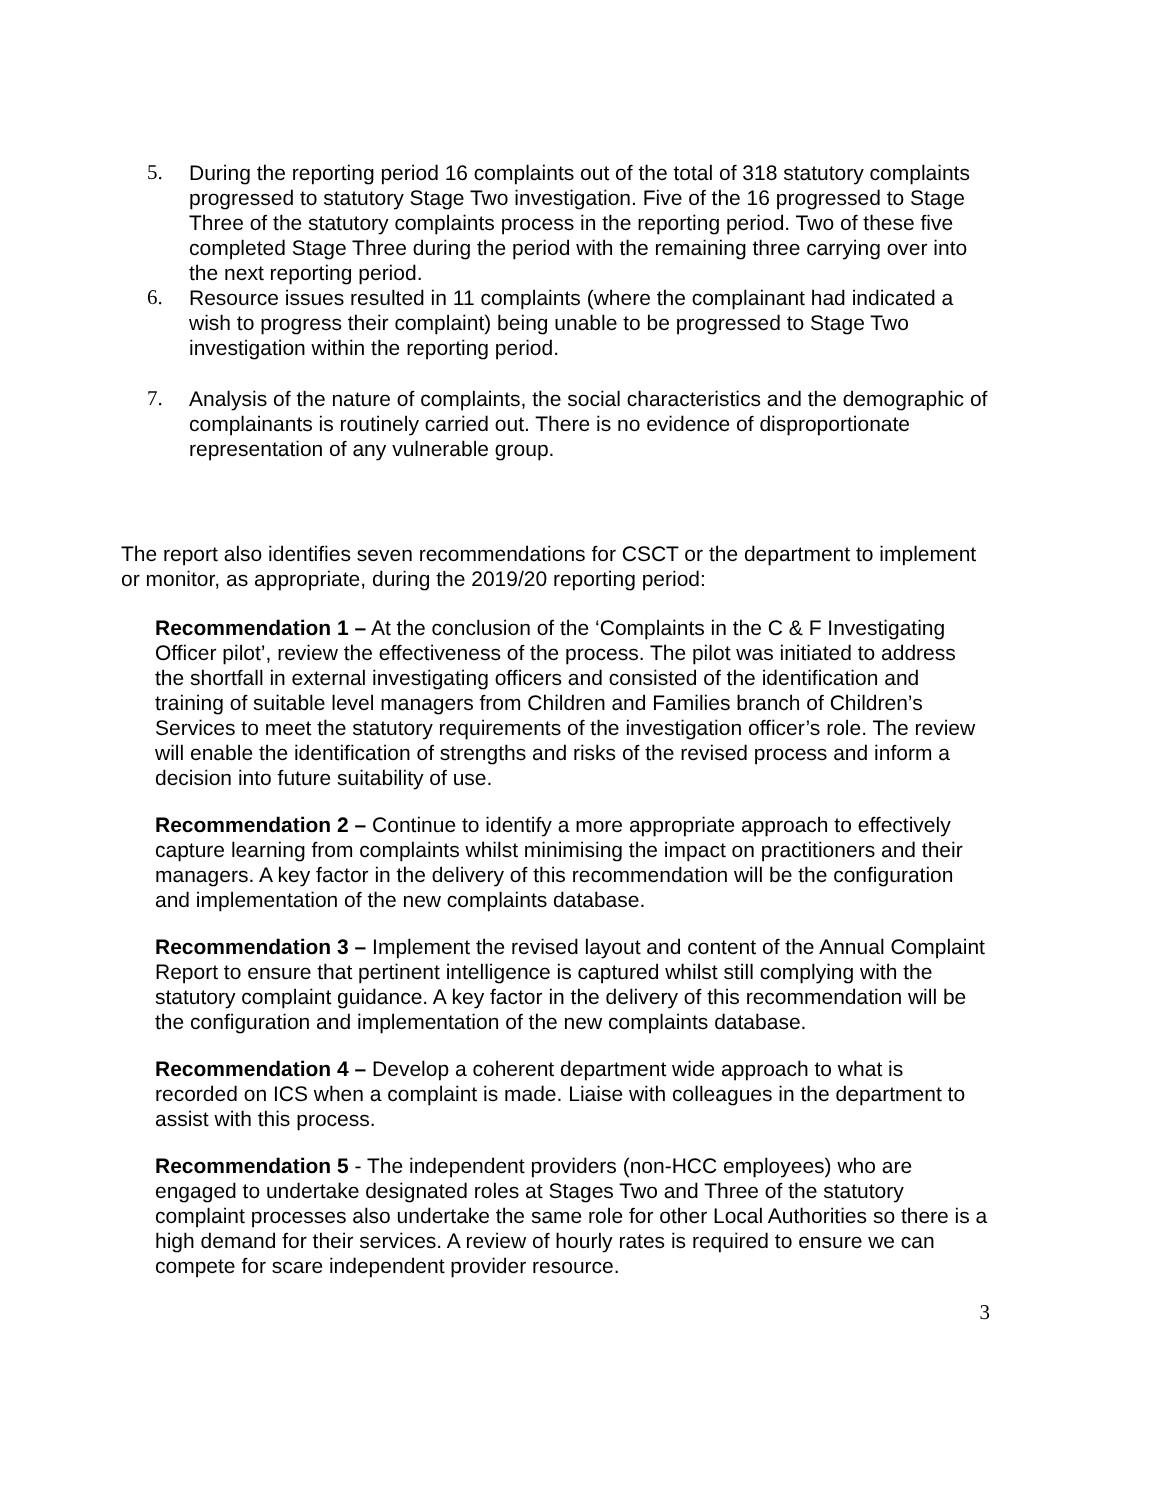5. During the reporting period 16 complaints out of the total of 318 statutory complaints progressed to statutory Stage Two investigation. Five of the 16 progressed to Stage Three of the statutory complaints process in the reporting period. Two of these five completed Stage Three during the period with the remaining three carrying over into the next reporting period.
6. Resource issues resulted in 11 complaints (where the complainant had indicated a wish to progress their complaint) being unable to be progressed to Stage Two investigation within the reporting period.
7. Analysis of the nature of complaints, the social characteristics and the demographic of complainants is routinely carried out. There is no evidence of disproportionate representation of any vulnerable group.
The report also identifies seven recommendations for CSCT or the department to implement or monitor, as appropriate, during the 2019/20 reporting period:
Recommendation 1 – At the conclusion of the ‘Complaints in the C & F Investigating Officer pilot’, review the effectiveness of the process. The pilot was initiated to address the shortfall in external investigating officers and consisted of the identification and training of suitable level managers from Children and Families branch of Children’s Services to meet the statutory requirements of the investigation officer’s role. The review will enable the identification of strengths and risks of the revised process and inform a decision into future suitability of use.
Recommendation 2 – Continue to identify a more appropriate approach to effectively capture learning from complaints whilst minimising the impact on practitioners and their managers. A key factor in the delivery of this recommendation will be the configuration and implementation of the new complaints database.
Recommendation 3 – Implement the revised layout and content of the Annual Complaint Report to ensure that pertinent intelligence is captured whilst still complying with the statutory complaint guidance. A key factor in the delivery of this recommendation will be the configuration and implementation of the new complaints database.
Recommendation 4 – Develop a coherent department wide approach to what is recorded on ICS when a complaint is made. Liaise with colleagues in the department to assist with this process.
Recommendation 5 - The independent providers (non-HCC employees) who are engaged to undertake designated roles at Stages Two and Three of the statutory complaint processes also undertake the same role for other Local Authorities so there is a high demand for their services. A review of hourly rates is required to ensure we can compete for scare independent provider resource.
3